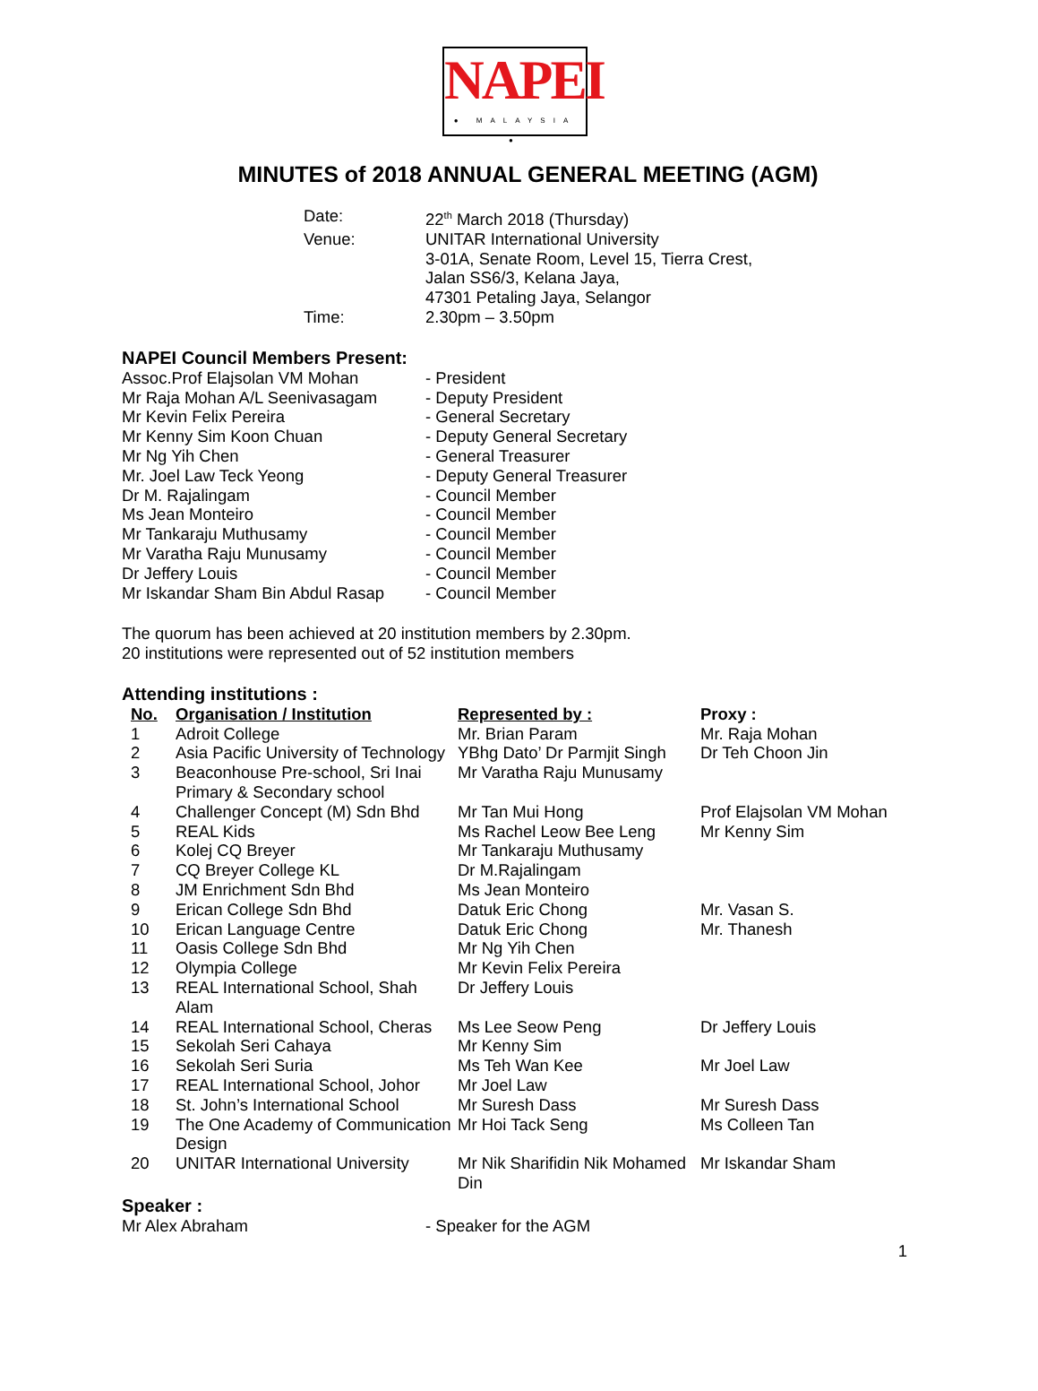NAPEI
● MALAYSIA ●
MINUTES of 2018 ANNUAL GENERAL MEETING (AGM)
| Date: | 22<sup>th</sup> March 2018 (Thursday) |
| Venue: | UNITAR International University 3-01A, Senate Room, Level 15, Tierra Crest, Jalan SS6/3, Kelana Jaya, 47301 Petaling Jaya, Selangor |
| Time: | 2.30pm – 3.50pm |
NAPEI Council Members Present:
| Assoc.Prof Elajsolan VM Mohan | - President |
| Mr Raja Mohan A/L Seenivasagam | - Deputy President |
| Mr Kevin Felix Pereira | - General Secretary |
| Mr Kenny Sim Koon Chuan | - Deputy General Secretary |
| Mr Ng Yih Chen | - General Treasurer |
| Mr. Joel Law Teck Yeong | - Deputy General Treasurer |
| Dr M. Rajalingam | - Council Member |
| Ms Jean Monteiro | - Council Member |
| Mr Tankaraju Muthusamy | - Council Member |
| Mr Varatha Raju Munusamy | - Council Member |
| Dr Jeffery Louis | - Council Member |
| Mr Iskandar Sham Bin Abdul Rasap | - Council Member |
The quorum has been achieved at 20 institution members by 2.30pm.
20 institutions were represented out of 52 institution members
Attending institutions :
| No. | Organisation / Institution | Represented by : | Proxy : |
| --- | --- | --- | --- |
| 1 | Adroit College | Mr. Brian Param | Mr. Raja Mohan |
| 2 | Asia Pacific University of Technology | YBhg Dato’ Dr Parmjit Singh | Dr Teh Choon Jin |
| 3 | Beaconhouse Pre-school, Sri Inai Primary & Secondary school | Mr Varatha Raju Munusamy | |
| 4 | Challenger Concept (M) Sdn Bhd | Mr Tan Mui Hong | Prof Elajsolan VM Mohan |
| 5 | REAL Kids | Ms Rachel Leow Bee Leng | Mr Kenny Sim |
| 6 | Kolej CQ Breyer | Mr Tankaraju Muthusamy | |
| 7 | CQ Breyer College KL | Dr M.Rajalingam | |
| 8 | JM Enrichment Sdn Bhd | Ms Jean Monteiro | |
| 9 | Erican College Sdn Bhd | Datuk Eric Chong | Mr. Vasan S. |
| 10 | Erican Language Centre | Datuk Eric Chong | Mr. Thanesh |
| 11 | Oasis College Sdn Bhd | Mr Ng Yih Chen | |
| 12 | Olympia College | Mr Kevin Felix Pereira | |
| 13 | REAL International School, Shah Alam | Dr Jeffery Louis | |
| 14 | REAL International School, Cheras | Ms Lee Seow Peng | Dr Jeffery Louis |
| 15 | Sekolah Seri Cahaya | Mr Kenny Sim | |
| 16 | Sekolah Seri Suria | Ms Teh Wan Kee | Mr Joel Law |
| 17 | REAL International School, Johor | Mr Joel Law | |
| 18 | St. John’s International School | Mr Suresh Dass | Mr Suresh Dass |
| 19 | The One Academy of Communication Design | Mr Hoi Tack Seng | Ms Colleen Tan |
| 20 | UNITAR International University | Mr Nik Sharifidin Nik Mohamed Din | Mr Iskandar Sham |
Speaker :
| Mr Alex Abraham | - Speaker for the AGM |
1